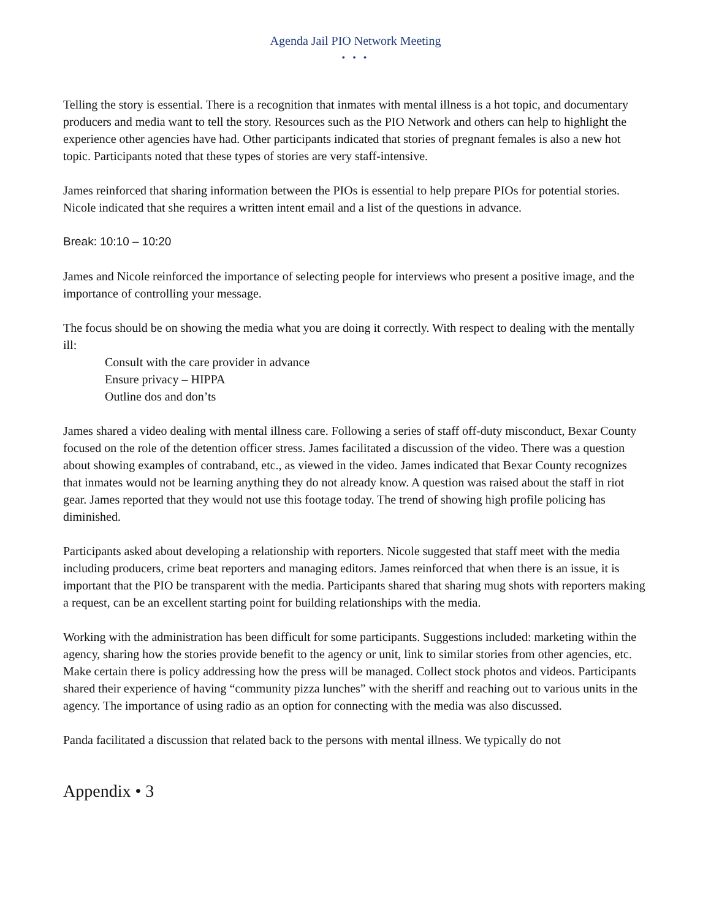Agenda Jail PIO Network Meeting
• • •
Telling the story is essential. There is a recognition that inmates with mental illness is a hot topic, and documentary producers and media want to tell the story. Resources such as the PIO Network and others can help to highlight the experience other agencies have had. Other participants indicated that stories of pregnant females is also a new hot topic. Participants noted that these types of stories are very staff-intensive.
James reinforced that sharing information between the PIOs is essential to help prepare PIOs for potential stories. Nicole indicated that she requires a written intent email and a list of the questions in advance.
Break: 10:10 – 10:20
James and Nicole reinforced the importance of selecting people for interviews who present a positive image, and the importance of controlling your message.
The focus should be on showing the media what you are doing it correctly. With respect to dealing with the mentally ill:
Consult with the care provider in advance
Ensure privacy – HIPPA
Outline dos and don’ts
James shared a video dealing with mental illness care. Following a series of staff off-duty misconduct, Bexar County focused on the role of the detention officer stress. James facilitated a discussion of the video. There was a question about showing examples of contraband, etc., as viewed in the video. James indicated that Bexar County recognizes that inmates would not be learning anything they do not already know. A question was raised about the staff in riot gear. James reported that they would not use this footage today. The trend of showing high profile policing has diminished.
Participants asked about developing a relationship with reporters. Nicole suggested that staff meet with the media including producers, crime beat reporters and managing editors. James reinforced that when there is an issue, it is important that the PIO be transparent with the media. Participants shared that sharing mug shots with reporters making a request, can be an excellent starting point for building relationships with the media.
Working with the administration has been difficult for some participants. Suggestions included: marketing within the agency, sharing how the stories provide benefit to the agency or unit, link to similar stories from other agencies, etc. Make certain there is policy addressing how the press will be managed. Collect stock photos and videos. Participants shared their experience of having “community pizza lunches” with the sheriff and reaching out to various units in the agency. The importance of using radio as an option for connecting with the media was also discussed.
Panda facilitated a discussion that related back to the persons with mental illness. We typically do not
Appendix • 3